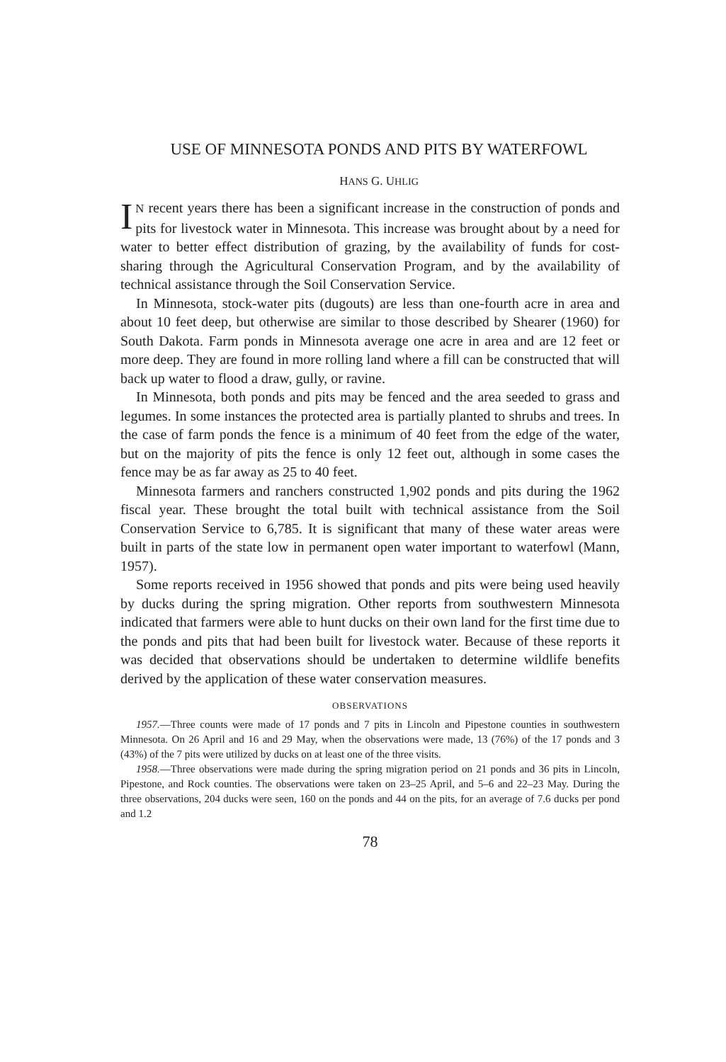USE OF MINNESOTA PONDS AND PITS BY WATERFOWL
HANS G. UHLIG
IN recent years there has been a significant increase in the construction of ponds and pits for livestock water in Minnesota. This increase was brought about by a need for water to better effect distribution of grazing, by the availability of funds for cost-sharing through the Agricultural Conservation Program, and by the availability of technical assistance through the Soil Conservation Service.
In Minnesota, stock-water pits (dugouts) are less than one-fourth acre in area and about 10 feet deep, but otherwise are similar to those described by Shearer (1960) for South Dakota. Farm ponds in Minnesota average one acre in area and are 12 feet or more deep. They are found in more rolling land where a fill can be constructed that will back up water to flood a draw, gully, or ravine.
In Minnesota, both ponds and pits may be fenced and the area seeded to grass and legumes. In some instances the protected area is partially planted to shrubs and trees. In the case of farm ponds the fence is a minimum of 40 feet from the edge of the water, but on the majority of pits the fence is only 12 feet out, although in some cases the fence may be as far away as 25 to 40 feet.
Minnesota farmers and ranchers constructed 1,902 ponds and pits during the 1962 fiscal year. These brought the total built with technical assistance from the Soil Conservation Service to 6,785. It is significant that many of these water areas were built in parts of the state low in permanent open water important to waterfowl (Mann, 1957).
Some reports received in 1956 showed that ponds and pits were being used heavily by ducks during the spring migration. Other reports from southwestern Minnesota indicated that farmers were able to hunt ducks on their own land for the first time due to the ponds and pits that had been built for livestock water. Because of these reports it was decided that observations should be undertaken to determine wildlife benefits derived by the application of these water conservation measures.
OBSERVATIONS
1957.—Three counts were made of 17 ponds and 7 pits in Lincoln and Pipestone counties in southwestern Minnesota. On 26 April and 16 and 29 May, when the observations were made, 13 (76%) of the 17 ponds and 3 (43%) of the 7 pits were utilized by ducks on at least one of the three visits.
1958.—Three observations were made during the spring migration period on 21 ponds and 36 pits in Lincoln, Pipestone, and Rock counties. The observations were taken on 23–25 April, and 5–6 and 22–23 May. During the three observations, 204 ducks were seen, 160 on the ponds and 44 on the pits, for an average of 7.6 ducks per pond and 1.2
78